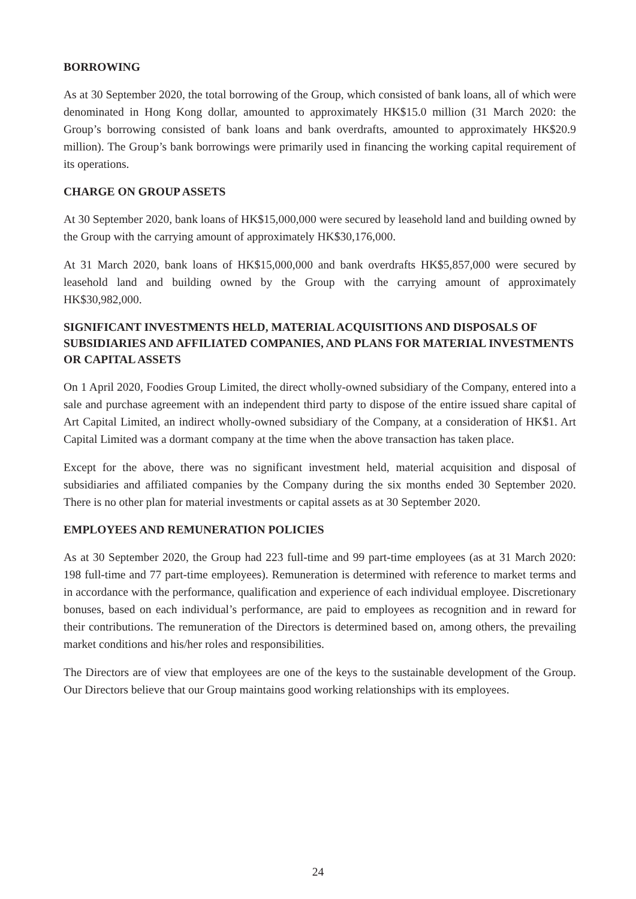BORROWING
As at 30 September 2020, the total borrowing of the Group, which consisted of bank loans, all of which were denominated in Hong Kong dollar, amounted to approximately HK$15.0 million (31 March 2020: the Group’s borrowing consisted of bank loans and bank overdrafts, amounted to approximately HK$20.9 million). The Group’s bank borrowings were primarily used in financing the working capital requirement of its operations.
CHARGE ON GROUP ASSETS
At 30 September 2020, bank loans of HK$15,000,000 were secured by leasehold land and building owned by the Group with the carrying amount of approximately HK$30,176,000.
At 31 March 2020, bank loans of HK$15,000,000 and bank overdrafts HK$5,857,000 were secured by leasehold land and building owned by the Group with the carrying amount of approximately HK$30,982,000.
SIGNIFICANT INVESTMENTS HELD, MATERIAL ACQUISITIONS AND DISPOSALS OF SUBSIDIARIES AND AFFILIATED COMPANIES, AND PLANS FOR MATERIAL INVESTMENTS OR CAPITAL ASSETS
On 1 April 2020, Foodies Group Limited, the direct wholly-owned subsidiary of the Company, entered into a sale and purchase agreement with an independent third party to dispose of the entire issued share capital of Art Capital Limited, an indirect wholly-owned subsidiary of the Company, at a consideration of HK$1. Art Capital Limited was a dormant company at the time when the above transaction has taken place.
Except for the above, there was no significant investment held, material acquisition and disposal of subsidiaries and affiliated companies by the Company during the six months ended 30 September 2020. There is no other plan for material investments or capital assets as at 30 September 2020.
EMPLOYEES AND REMUNERATION POLICIES
As at 30 September 2020, the Group had 223 full-time and 99 part-time employees (as at 31 March 2020: 198 full-time and 77 part-time employees). Remuneration is determined with reference to market terms and in accordance with the performance, qualification and experience of each individual employee. Discretionary bonuses, based on each individual’s performance, are paid to employees as recognition and in reward for their contributions. The remuneration of the Directors is determined based on, among others, the prevailing market conditions and his/her roles and responsibilities.
The Directors are of view that employees are one of the keys to the sustainable development of the Group. Our Directors believe that our Group maintains good working relationships with its employees.
24